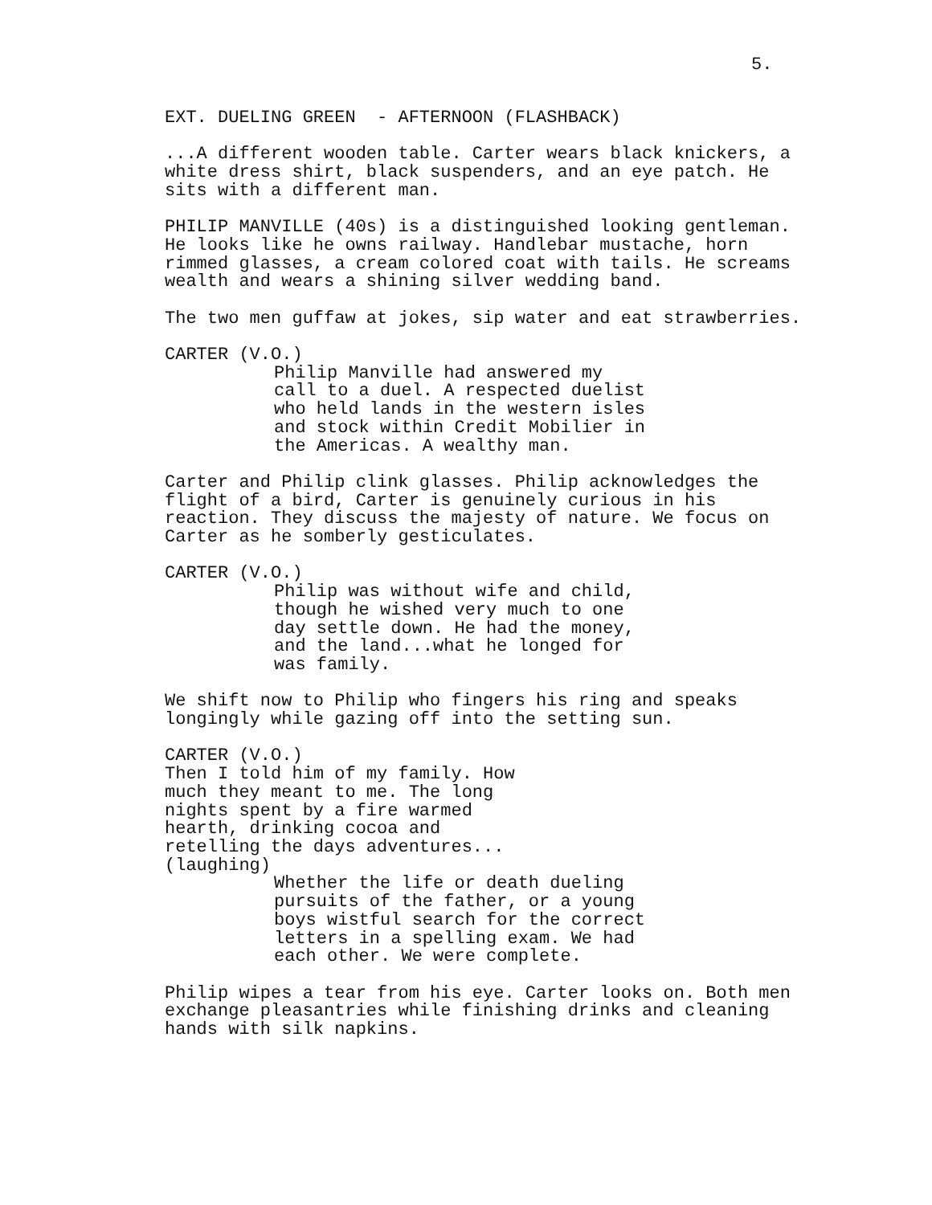5.
EXT. DUELING GREEN - AFTERNOON (FLASHBACK)
...A different wooden table. Carter wears black knickers, a white dress shirt, black suspenders, and an eye patch. He sits with a different man.
PHILIP MANVILLE (40s) is a distinguished looking gentleman. He looks like he owns railway. Handlebar mustache, horn rimmed glasses, a cream colored coat with tails. He screams wealth and wears a shining silver wedding band.
The two men guffaw at jokes, sip water and eat strawberries.
CARTER (V.O.)
Philip Manville had answered my call to a duel. A respected duelist who held lands in the western isles and stock within Credit Mobilier in the Americas. A wealthy man.
Carter and Philip clink glasses. Philip acknowledges the flight of a bird, Carter is genuinely curious in his reaction. They discuss the majesty of nature. We focus on Carter as he somberly gesticulates.
CARTER (V.O.)
Philip was without wife and child, though he wished very much to one day settle down. He had the money, and the land...what he longed for was family.
We shift now to Philip who fingers his ring and speaks longingly while gazing off into the setting sun.
CARTER (V.O.)
Then I told him of my family. How much they meant to me. The long nights spent by a fire warmed hearth, drinking cocoa and retelling the days adventures...
(laughing)
Whether the life or death dueling pursuits of the father, or a young boys wistful search for the correct letters in a spelling exam. We had each other. We were complete.
Philip wipes a tear from his eye. Carter looks on. Both men exchange pleasantries while finishing drinks and cleaning hands with silk napkins.